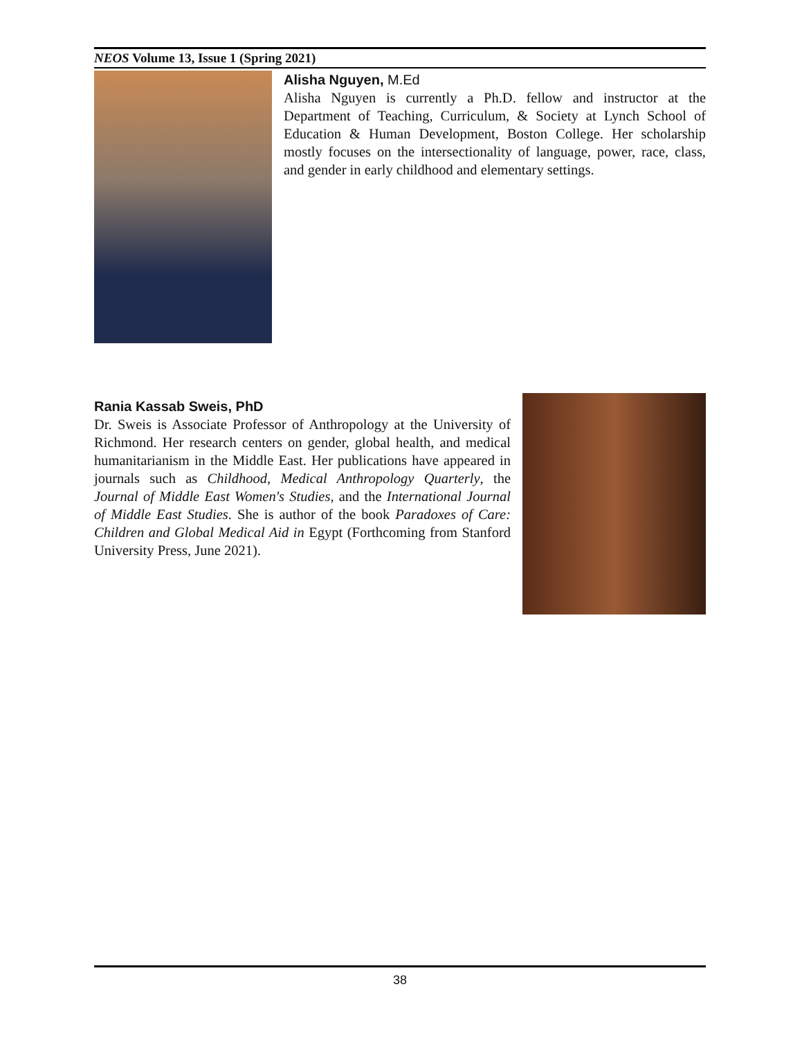NEOS Volume 13, Issue 1 (Spring 2021)
Alisha Nguyen, M.Ed
Alisha Nguyen is currently a Ph.D. fellow and instructor at the Department of Teaching, Curriculum, & Society at Lynch School of Education & Human Development, Boston College. Her scholarship mostly focuses on the intersectionality of language, power, race, class, and gender in early childhood and elementary settings.
Rania Kassab Sweis, PhD
Dr. Sweis is Associate Professor of Anthropology at the University of Richmond. Her research centers on gender, global health, and medical humanitarianism in the Middle East. Her publications have appeared in journals such as Childhood, Medical Anthropology Quarterly, the Journal of Middle East Women's Studies, and the International Journal of Middle East Studies. She is author of the book Paradoxes of Care: Children and Global Medical Aid in Egypt (Forthcoming from Stanford University Press, June 2021).
38